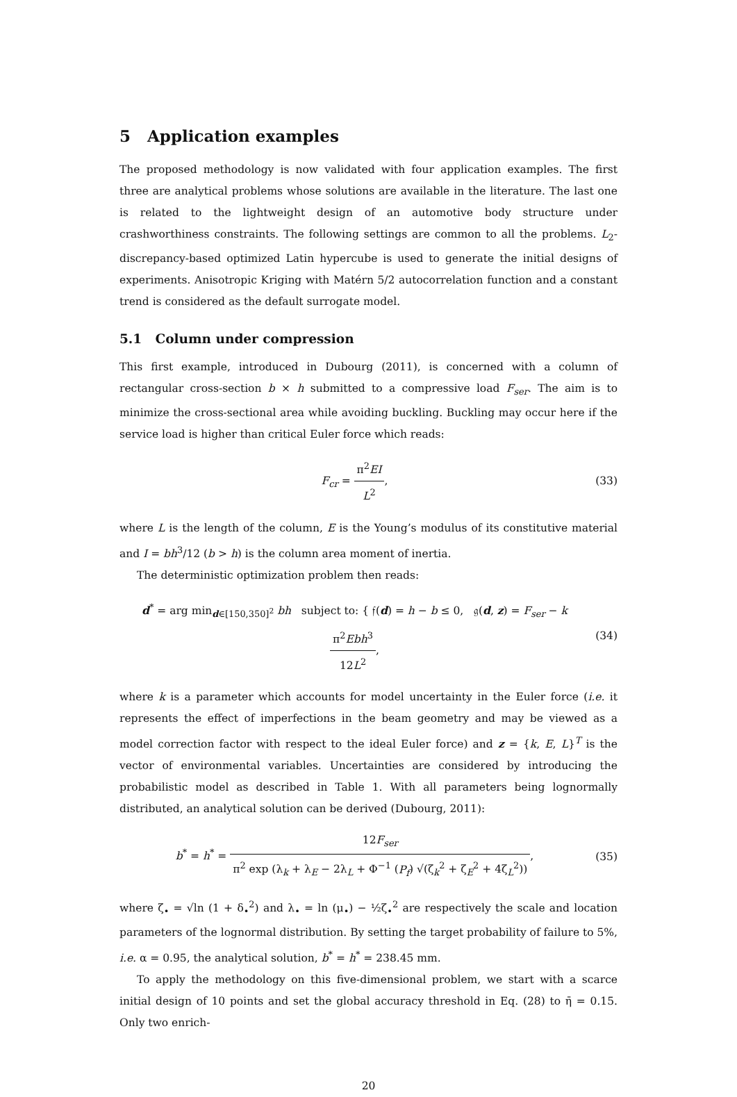5 Application examples
The proposed methodology is now validated with four application examples. The first three are analytical problems whose solutions are available in the literature. The last one is related to the lightweight design of an automotive body structure under crashworthiness constraints. The following settings are common to all the problems. L<sub>2</sub>-discrepancy-based optimized Latin hypercube is used to generate the initial designs of experiments. Anisotropic Kriging with Matérn 5/2 autocorrelation function and a constant trend is considered as the default surrogate model.
5.1 Column under compression
This first example, introduced in Dubourg (2011), is concerned with a column of rectangular cross-section b × h submitted to a compressive load F<sub>ser</sub>. The aim is to minimize the cross-sectional area while avoiding buckling. Buckling may occur here if the service load is higher than critical Euler force which reads:
F<sub>cr</sub> = π<sup>2</sup>EI L<sup>2</sup>, (33)
where L is the length of the column, E is the Young’s modulus of its constitutive material and I = bh<sup>3</sup>/12 (b > h) is the column area moment of inertia.
The deterministic optimization problem then reads:
d<sup>*</sup> = arg min<sub>d∈[150,350]<sup>2</sup></sub> bh subject to: { 𝔣(d) = h − b ≤ 0, 𝔤(d, z) = F<sub>ser</sub> − kπ<sup>2</sup>Ebh<sup>3</sup> 12L<sup>2</sup>,
(34)
where k is a parameter which accounts for model uncertainty in the Euler force (i.e. it represents the effect of imperfections in the beam geometry and may be viewed as a model correction factor with respect to the ideal Euler force) and z = {k, E, L}<sup>T</sup> is the vector of environmental variables. Uncertainties are considered by introducing the probabilistic model as described in Table 1. With all parameters being lognormally distributed, an analytical solution can be derived (Dubourg, 2011):
b<sup>*</sup> = h<sup>*</sup> = 12F<sub>ser</sub> π<sup>2</sup> exp (λ<sub>k</sub> + λ<sub>E</sub> − 2λ<sub>L</sub> + Φ<sup>−1</sup> (P<sub>f</sub>) √(ζ<sub>k</sub><sup>2</sup> + ζ<sub>E</sub><sup>2</sup> + 4ζ<sub>L</sub><sup>2</sup>)),
(35)
where ζ<sub>•</sub> = √ln (1 + δ<sub>•</sub><sup>2</sup>) and λ<sub>•</sub> = ln (μ<sub>•</sub>) − ½ζ<sub>•</sub><sup>2</sup> are respectively the scale and location parameters of the lognormal distribution. By setting the target probability of failure to 5%, i.e. α = 0.95, the analytical solution, b<sup>*</sup> = h<sup>*</sup> = 238.45 mm.
To apply the methodology on this five-dimensional problem, we start with a scarce initial design of 10 points and set the global accuracy threshold in Eq. (28) to η̄ = 0.15. Only two enrich-
20